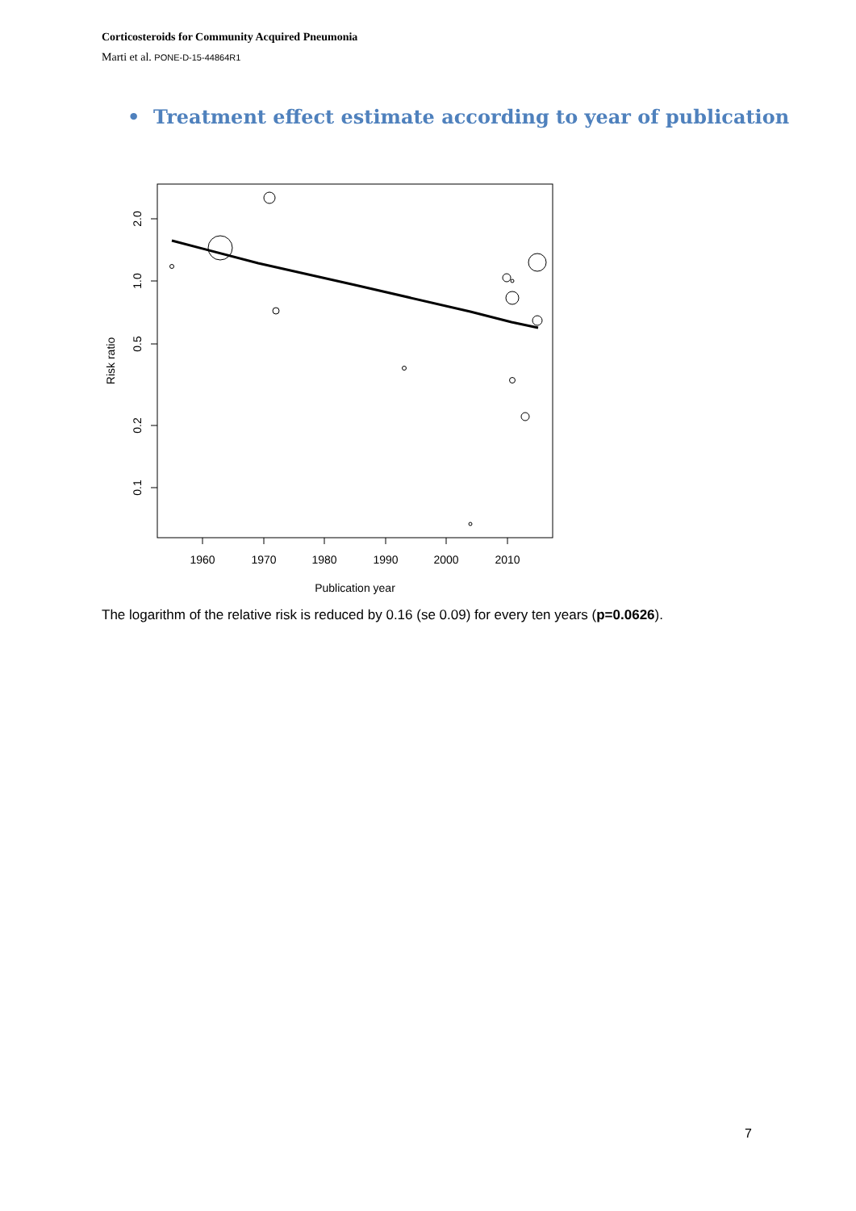Corticosteroids for Community Acquired Pneumonia
Marti et al. PONE-D-15-44864R1
• Treatment effect estimate according to year of publication
1960
1970
1980
1990
2000
2010
Publication year
2.0
1.0
0.5
0.2
0.1
Risk ratio
The logarithm of the relative risk is reduced by 0.16 (se 0.09) for every ten years (p=0.0626).
7